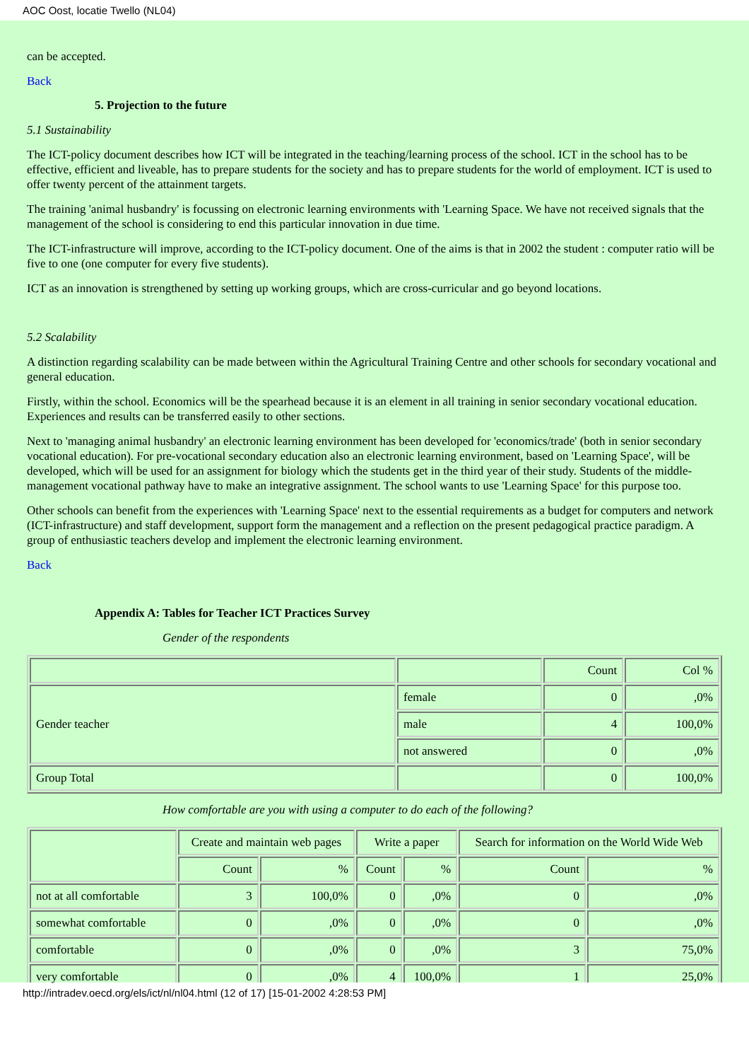AOC Oost, locatie Twello (NL04)
can be accepted.
Back
5. Projection to the future
5.1 Sustainability
The ICT-policy document describes how ICT will be integrated in the teaching/learning process of the school. ICT in the school has to be effective, efficient and liveable, has to prepare students for the society and has to prepare students for the world of employment. ICT is used to offer twenty percent of the attainment targets.
The training 'animal husbandry' is focussing on electronic learning environments with 'Learning Space. We have not received signals that the management of the school is considering to end this particular innovation in due time.
The ICT-infrastructure will improve, according to the ICT-policy document. One of the aims is that in 2002 the student : computer ratio will be five to one (one computer for every five students).
ICT as an innovation is strengthened by setting up working groups, which are cross-curricular and go beyond locations.
5.2 Scalability
A distinction regarding scalability can be made between within the Agricultural Training Centre and other schools for secondary vocational and general education.
Firstly, within the school. Economics will be the spearhead because it is an element in all training in senior secondary vocational education. Experiences and results can be transferred easily to other sections.
Next to 'managing animal husbandry' an electronic learning environment has been developed for 'economics/trade' (both in senior secondary vocational education). For pre-vocational secondary education also an electronic learning environment, based on 'Learning Space', will be developed, which will be used for an assignment for biology which the students get in the third year of their study. Students of the middle-management vocational pathway have to make an integrative assignment. The school wants to use 'Learning Space' for this purpose too.
Other schools can benefit from the experiences with 'Learning Space' next to the essential requirements as a budget for computers and network (ICT-infrastructure) and staff development, support form the management and a reflection on the present pedagogical practice paradigm. A group of enthusiastic teachers develop and implement the electronic learning environment.
Back
Appendix A: Tables for Teacher ICT Practices Survey
Gender of the respondents
| | | Count | Col % |
| Gender teacher | female | 0 | ,0% |
| | male | 4 | 100,0% |
| | not answered | 0 | ,0% |
| Group Total | | 0 | 100,0% |
How comfortable are you with using a computer to do each of the following?
| | Create and maintain web pages | | Write a paper | | Search for information on the World Wide Web | |
| | Count | % | Count | % | Count | % |
| not at all comfortable | 3 | 100,0% | 0 | ,0% | 0 | ,0% |
| somewhat comfortable | 0 | ,0% | 0 | ,0% | 0 | ,0% |
| comfortable | 0 | ,0% | 0 | ,0% | 3 | 75,0% |
| very comfortable | 0 | ,0% | 4 | 100,0% | 1 | 25,0% |
http://intradev.oecd.org/els/ict/nl/nl04.html (12 of 17) [15-01-2002 4:28:53 PM]